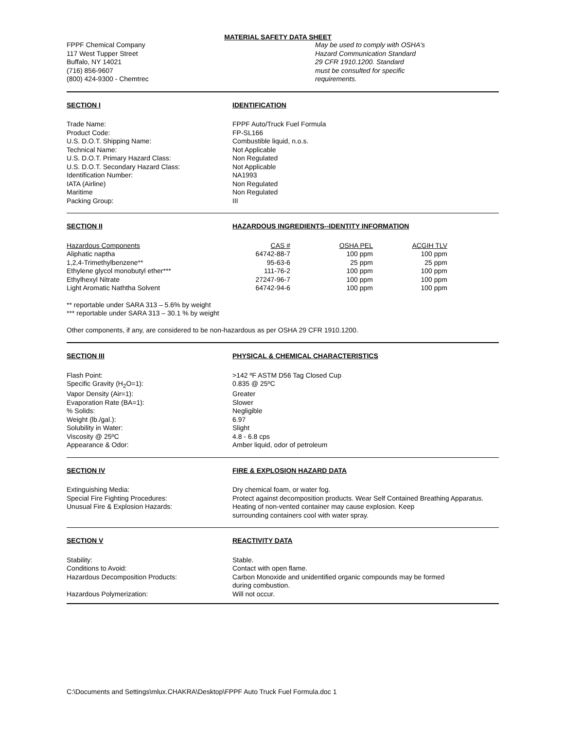MATERIAL SAFETY DATA SHEET
FPPF Chemical Company
117 West Tupper Street
Buffalo, NY 14021
(716) 856-9607
(800) 424-9300 - Chemtrec
May be used to comply with OSHA's
Hazard Communication Standard
29 CFR 1910.1200. Standard
must be consulted for specific
requirements.
SECTION I IDENTIFICATION
Trade Name: FPPF Auto/Truck Fuel Formula
Product Code: FP-SL166
U.S. D.O.T. Shipping Name: Combustible liquid, n.o.s.
Technical Name: Not Applicable
U.S. D.O.T. Primary Hazard Class: Non Regulated
U.S. D.O.T. Secondary Hazard Class: Not Applicable
Identification Number: NA1993
IATA (Airline) Non Regulated
Maritime Non Regulated
Packing Group: III
SECTION II HAZARDOUS INGREDIENTS--IDENTITY INFORMATION
| Hazardous Components | CAS # | OSHA PEL | ACGIH TLV |
| --- | --- | --- | --- |
| Aliphatic naptha | 64742-88-7 | 100 ppm | 100 ppm |
| 1,2,4-Trimethylbenzene** | 95-63-6 | 25 ppm | 25 ppm |
| Ethylene glycol monobutyl ether*** | 111-76-2 | 100 ppm | 100 ppm |
| Ethylhexyl Nitrate | 27247-96-7 | 100 ppm | 100 ppm |
| Light Aromatic Naththa Solvent | 64742-94-6 | 100 ppm | 100 ppm |
** reportable under SARA 313 – 5.6% by weight
*** reportable under SARA 313 – 30.1 % by weight
Other components, if any, are considered to be non-hazardous as per OSHA 29 CFR 1910.1200.
SECTION III PHYSICAL & CHEMICAL CHARACTERISTICS
Flash Point: >142 ºF ASTM D56 Tag Closed Cup
Specific Gravity (H<sub>2</sub>O=1): 0.835 @ 25ºC
Vapor Density (Air=1): Greater
Evaporation Rate (BA=1): Slower
% Solids: Negligible
Weight (lb./gal.): 6.97
Solubility in Water: Slight
Viscosity @ 25ºC 4.8 - 6.8 cps
Appearance & Odor: Amber liquid, odor of petroleum
SECTION IV FIRE & EXPLOSION HAZARD DATA
Extinguishing Media: Dry chemical foam, or water fog.
Special Fire Fighting Procedures: Protect against decomposition products. Wear Self Contained Breathing Apparatus.
Unusual Fire & Explosion Hazards: Heating of non-vented container may cause explosion. Keep
surrounding containers cool with water spray.
SECTION V REACTIVITY DATA
Stability: Stable.
Conditions to Avoid: Contact with open flame.
Hazardous Decomposition Products: Carbon Monoxide and unidentified organic compounds may be formed
during combustion.
Hazardous Polymerization: Will not occur.
C:\Documents and Settings\mlux.CHAKRA\Desktop\FPPF Auto Truck Fuel Formula.doc 1